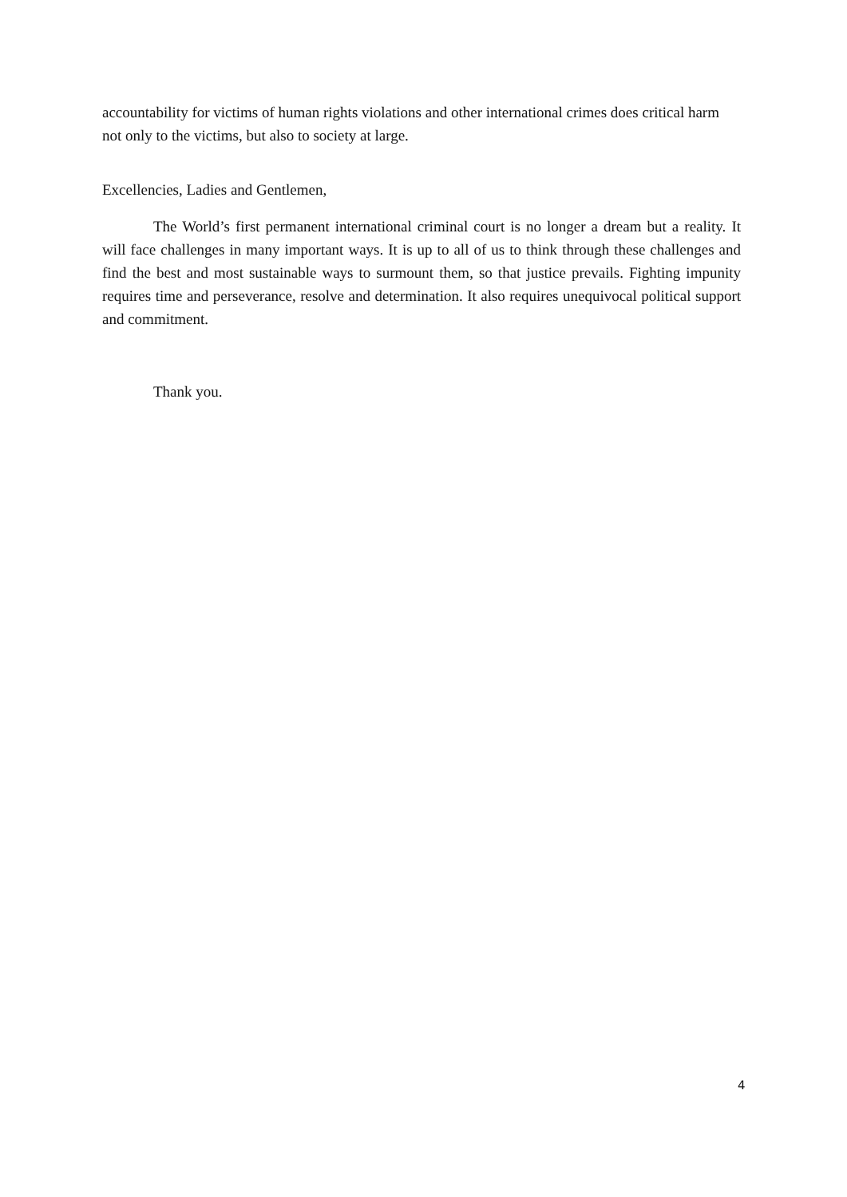accountability for victims of human rights violations and other international crimes does critical harm not only to the victims, but also to society at large.
Excellencies, Ladies and Gentlemen,
The World’s first permanent international criminal court is no longer a dream but a reality. It will face challenges in many important ways. It is up to all of us to think through these challenges and find the best and most sustainable ways to surmount them, so that justice prevails. Fighting impunity requires time and perseverance, resolve and determination. It also requires unequivocal political support and commitment.
Thank you.
4